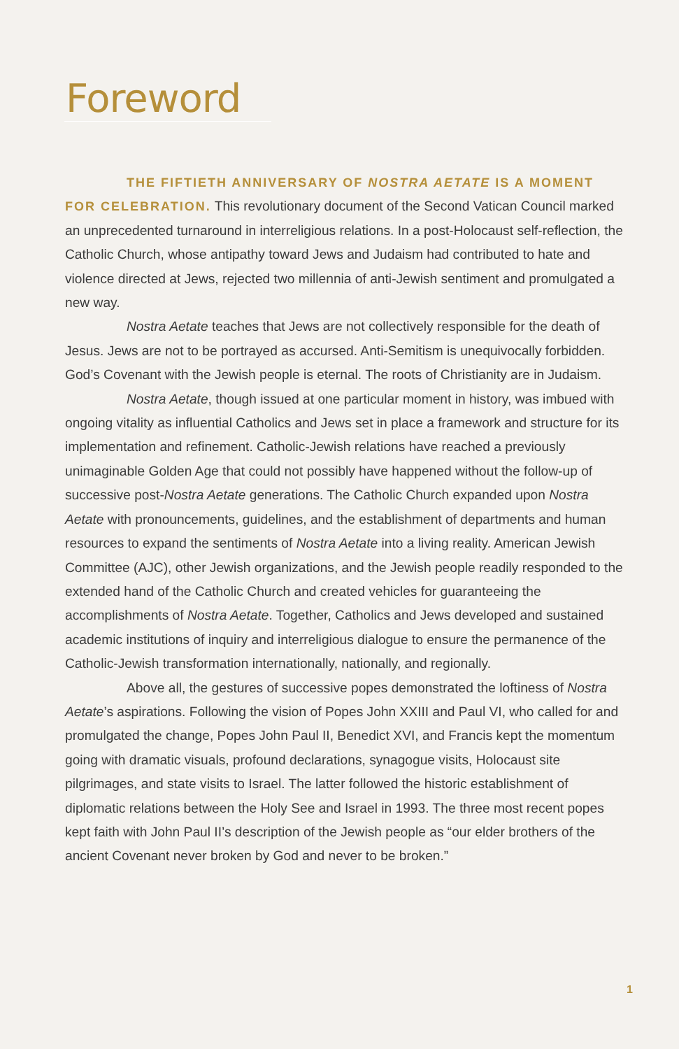Foreword
THE FIFTIETH ANNIVERSARY OF NOSTRA AETATE IS A MOMENT FOR CELEBRATION. This revolutionary document of the Second Vatican Council marked an unprecedented turnaround in interreligious relations. In a post-Holocaust self-reflection, the Catholic Church, whose antipathy toward Jews and Judaism had contributed to hate and violence directed at Jews, rejected two millennia of anti-Jewish sentiment and promulgated a new way.
Nostra Aetate teaches that Jews are not collectively responsible for the death of Jesus. Jews are not to be portrayed as accursed. Anti-Semitism is unequivocally forbidden. God’s Covenant with the Jewish people is eternal. The roots of Christianity are in Judaism.
Nostra Aetate, though issued at one particular moment in history, was imbued with ongoing vitality as influential Catholics and Jews set in place a framework and structure for its implementation and refinement. Catholic-Jewish relations have reached a previously unimaginable Golden Age that could not possibly have happened without the follow-up of successive post-Nostra Aetate generations. The Catholic Church expanded upon Nostra Aetate with pronouncements, guidelines, and the establishment of departments and human resources to expand the sentiments of Nostra Aetate into a living reality. American Jewish Committee (AJC), other Jewish organizations, and the Jewish people readily responded to the extended hand of the Catholic Church and created vehicles for guaranteeing the accomplishments of Nostra Aetate. Together, Catholics and Jews developed and sustained academic institutions of inquiry and interreligious dialogue to ensure the permanence of the Catholic-Jewish transformation internationally, nationally, and regionally.
Above all, the gestures of successive popes demonstrated the loftiness of Nostra Aetate’s aspirations. Following the vision of Popes John XXIII and Paul VI, who called for and promulgated the change, Popes John Paul II, Benedict XVI, and Francis kept the momentum going with dramatic visuals, profound declarations, synagogue visits, Holocaust site pilgrimages, and state visits to Israel. The latter followed the historic establishment of diplomatic relations between the Holy See and Israel in 1993. The three most recent popes kept faith with John Paul II’s description of the Jewish people as “our elder brothers of the ancient Covenant never broken by God and never to be broken.”
1